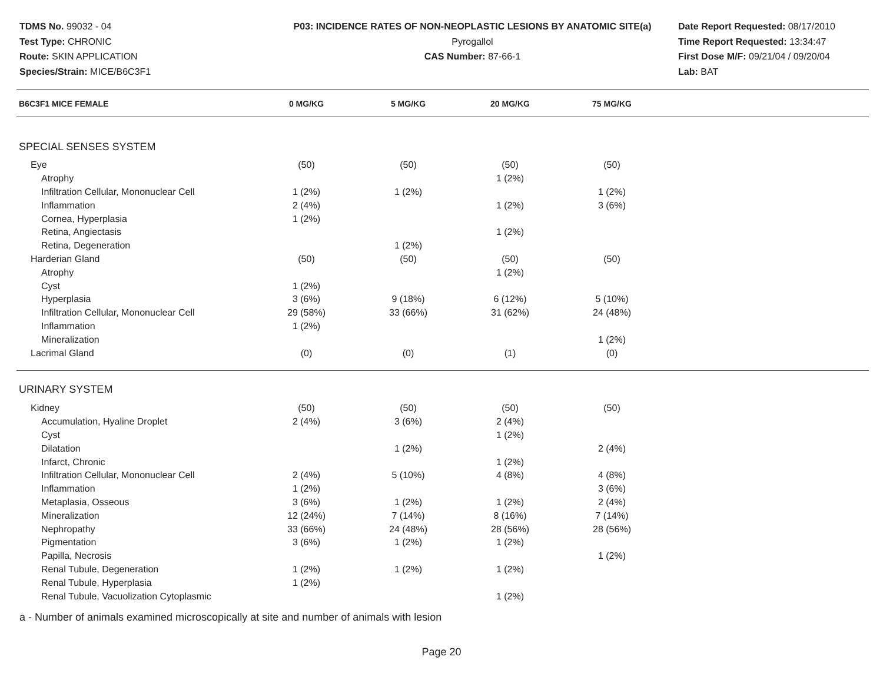TDMS No. 99032 - 04
Test Type: CHRONIC
Route: SKIN APPLICATION
Species/Strain: MICE/B6C3F1
P03: INCIDENCE RATES OF NON-NEOPLASTIC LESIONS BY ANATOMIC SITE(a)
Pyrogallol
CAS Number: 87-66-1
Date Report Requested: 08/17/2010
Time Report Requested: 13:34:47
First Dose M/F: 09/21/04 / 09/20/04
Lab: BAT
| B6C3F1 MICE FEMALE | 0 MG/KG | 5 MG/KG | 20 MG/KG | 75 MG/KG | |
| --- | --- | --- | --- | --- | --- |
| SPECIAL SENSES SYSTEM | | | | | |
| Eye | (50) | (50) | (50) | (50) | |
| Atrophy | | | 1 (2%) | | |
| Infiltration Cellular, Mononuclear Cell | 1 (2%) | 1 (2%) | | 1 (2%) | |
| Inflammation | 2 (4%) | | 1 (2%) | 3 (6%) | |
| Cornea, Hyperplasia | 1 (2%) | | | | |
| Retina, Angiectasis | | | 1 (2%) | | |
| Retina, Degeneration | | 1 (2%) | | | |
| Harderian Gland | (50) | (50) | (50) | (50) | |
| Atrophy | | | 1 (2%) | | |
| Cyst | 1 (2%) | | | | |
| Hyperplasia | 3 (6%) | 9 (18%) | 6 (12%) | 5 (10%) | |
| Infiltration Cellular, Mononuclear Cell | 29 (58%) | 33 (66%) | 31 (62%) | 24 (48%) | |
| Inflammation | 1 (2%) | | | | |
| Mineralization | | | | 1 (2%) | |
| Lacrimal Gland | (0) | (0) | (1) | (0) | |
| URINARY SYSTEM | | | | | |
| Kidney | (50) | (50) | (50) | (50) | |
| Accumulation, Hyaline Droplet | 2 (4%) | 3 (6%) | 2 (4%) | | |
| Cyst | | | 1 (2%) | | |
| Dilatation | | 1 (2%) | | 2 (4%) | |
| Infarct, Chronic | | | 1 (2%) | | |
| Infiltration Cellular, Mononuclear Cell | 2 (4%) | 5 (10%) | 4 (8%) | 4 (8%) | |
| Inflammation | 1 (2%) | | | 3 (6%) | |
| Metaplasia, Osseous | 3 (6%) | 1 (2%) | 1 (2%) | 2 (4%) | |
| Mineralization | 12 (24%) | 7 (14%) | 8 (16%) | 7 (14%) | |
| Nephropathy | 33 (66%) | 24 (48%) | 28 (56%) | 28 (56%) | |
| Pigmentation | 3 (6%) | 1 (2%) | 1 (2%) | | |
| Papilla, Necrosis | | | | 1 (2%) | |
| Renal Tubule, Degeneration | 1 (2%) | 1 (2%) | 1 (2%) | | |
| Renal Tubule, Hyperplasia | 1 (2%) | | | | |
| Renal Tubule, Vacuolization Cytoplasmic | | | 1 (2%) | | |
a - Number of animals examined microscopically at site and number of animals with lesion
Page 20